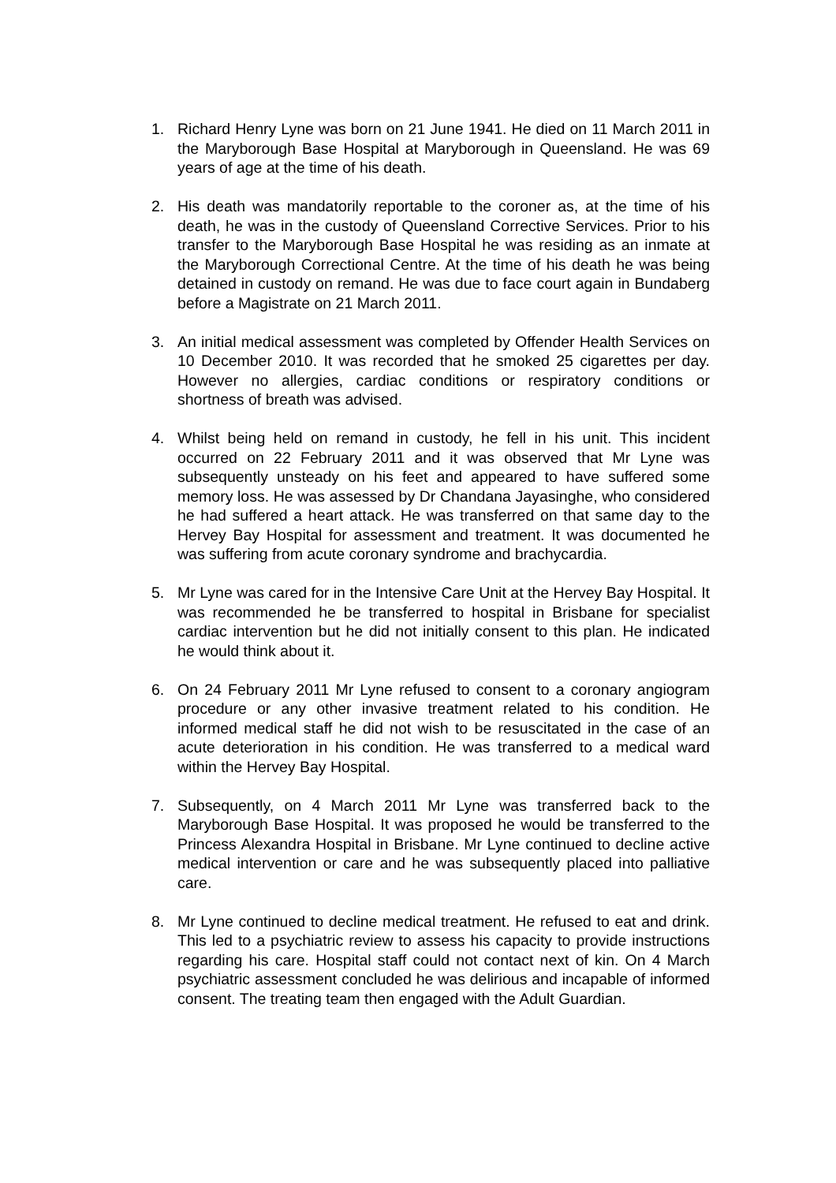1. Richard Henry Lyne was born on 21 June 1941. He died on 11 March 2011 in the Maryborough Base Hospital at Maryborough in Queensland. He was 69 years of age at the time of his death.
2. His death was mandatorily reportable to the coroner as, at the time of his death, he was in the custody of Queensland Corrective Services. Prior to his transfer to the Maryborough Base Hospital he was residing as an inmate at the Maryborough Correctional Centre. At the time of his death he was being detained in custody on remand. He was due to face court again in Bundaberg before a Magistrate on 21 March 2011.
3. An initial medical assessment was completed by Offender Health Services on 10 December 2010. It was recorded that he smoked 25 cigarettes per day. However no allergies, cardiac conditions or respiratory conditions or shortness of breath was advised.
4. Whilst being held on remand in custody, he fell in his unit. This incident occurred on 22 February 2011 and it was observed that Mr Lyne was subsequently unsteady on his feet and appeared to have suffered some memory loss. He was assessed by Dr Chandana Jayasinghe, who considered he had suffered a heart attack. He was transferred on that same day to the Hervey Bay Hospital for assessment and treatment. It was documented he was suffering from acute coronary syndrome and brachycardia.
5. Mr Lyne was cared for in the Intensive Care Unit at the Hervey Bay Hospital. It was recommended he be transferred to hospital in Brisbane for specialist cardiac intervention but he did not initially consent to this plan. He indicated he would think about it.
6. On 24 February 2011 Mr Lyne refused to consent to a coronary angiogram procedure or any other invasive treatment related to his condition. He informed medical staff he did not wish to be resuscitated in the case of an acute deterioration in his condition. He was transferred to a medical ward within the Hervey Bay Hospital.
7. Subsequently, on 4 March 2011 Mr Lyne was transferred back to the Maryborough Base Hospital. It was proposed he would be transferred to the Princess Alexandra Hospital in Brisbane. Mr Lyne continued to decline active medical intervention or care and he was subsequently placed into palliative care.
8. Mr Lyne continued to decline medical treatment. He refused to eat and drink. This led to a psychiatric review to assess his capacity to provide instructions regarding his care. Hospital staff could not contact next of kin. On 4 March psychiatric assessment concluded he was delirious and incapable of informed consent. The treating team then engaged with the Adult Guardian.